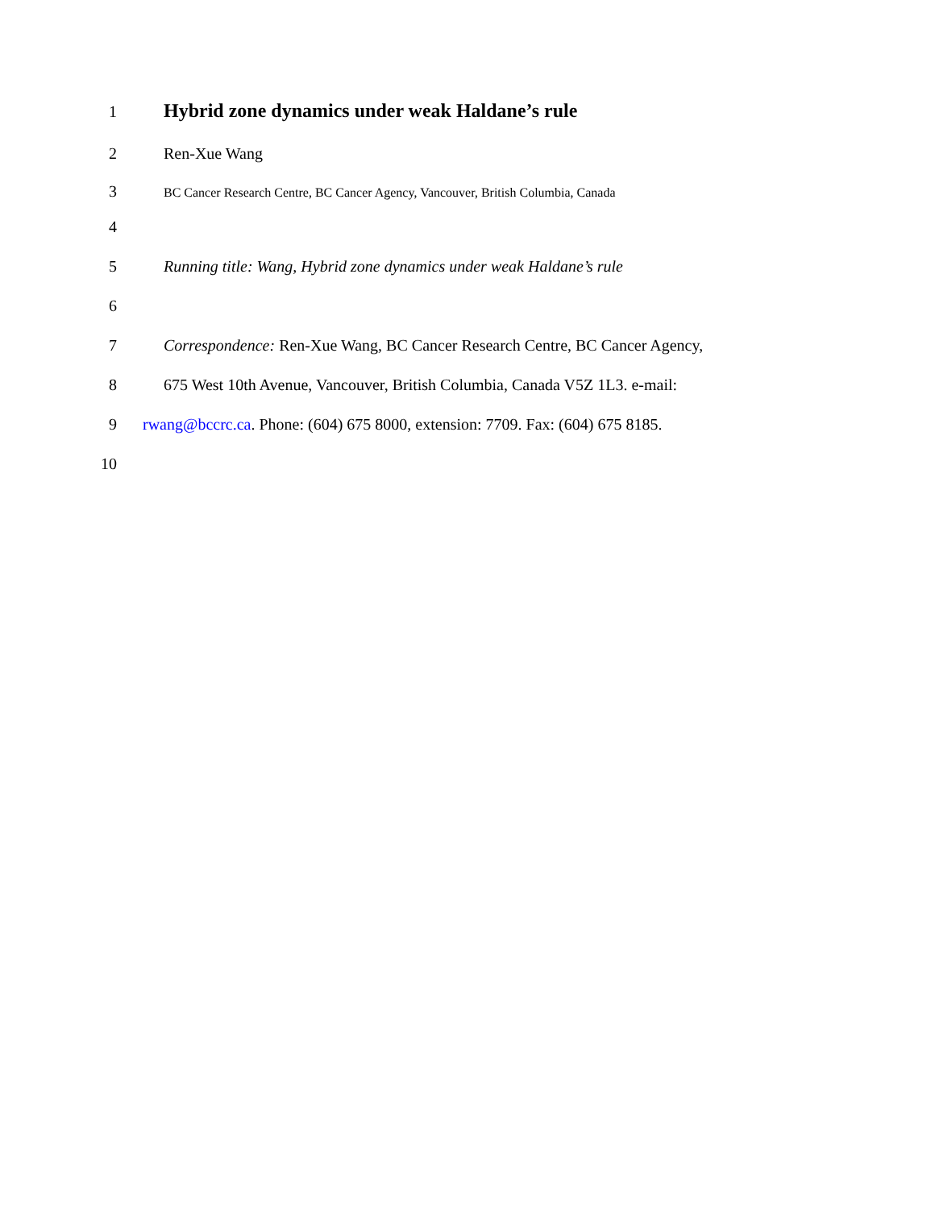1
Hybrid zone dynamics under weak Haldane’s rule
2 Ren-Xue Wang
3 BC Cancer Research Centre, BC Cancer Agency, Vancouver, British Columbia, Canada
4
5 Running title: Wang, Hybrid zone dynamics under weak Haldane’s rule
6
7 Correspondence: Ren-Xue Wang, BC Cancer Research Centre, BC Cancer Agency,
8 675 West 10th Avenue, Vancouver, British Columbia, Canada V5Z 1L3. e-mail:
9 rwang@bccrc.ca. Phone: (604) 675 8000, extension: 7709. Fax: (604) 675 8185.
10